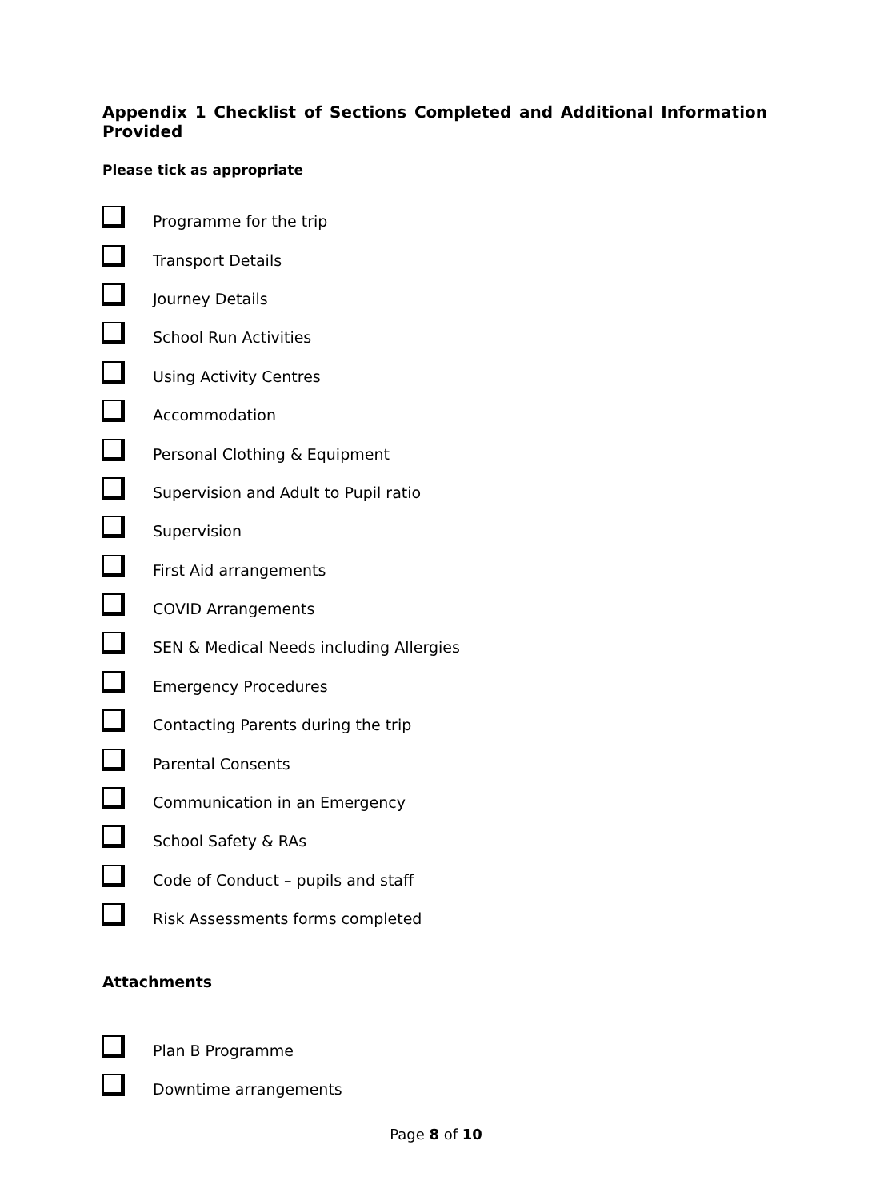Appendix 1 Checklist of Sections Completed and Additional Information Provided
Please tick as appropriate
Programme for the trip
Transport Details
Journey Details
School Run Activities
Using Activity Centres
Accommodation
Personal Clothing & Equipment
Supervision and Adult to Pupil ratio
Supervision
First Aid arrangements
COVID Arrangements
SEN & Medical Needs including Allergies
Emergency Procedures
Contacting Parents during the trip
Parental Consents
Communication in an Emergency
School Safety & RAs
Code of Conduct – pupils and staff
Risk Assessments forms completed
Attachments
Plan B Programme
Downtime arrangements
Page 8 of 10